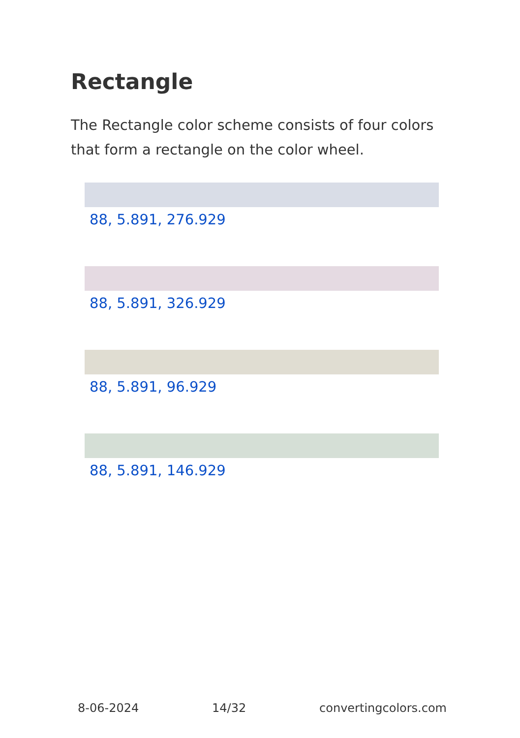Rectangle
The Rectangle color scheme consists of four colors that form a rectangle on the color wheel.
88, 5.891, 276.929
88, 5.891, 326.929
88, 5.891, 96.929
88, 5.891, 146.929
8-06-2024 14/32 convertingcolors.com